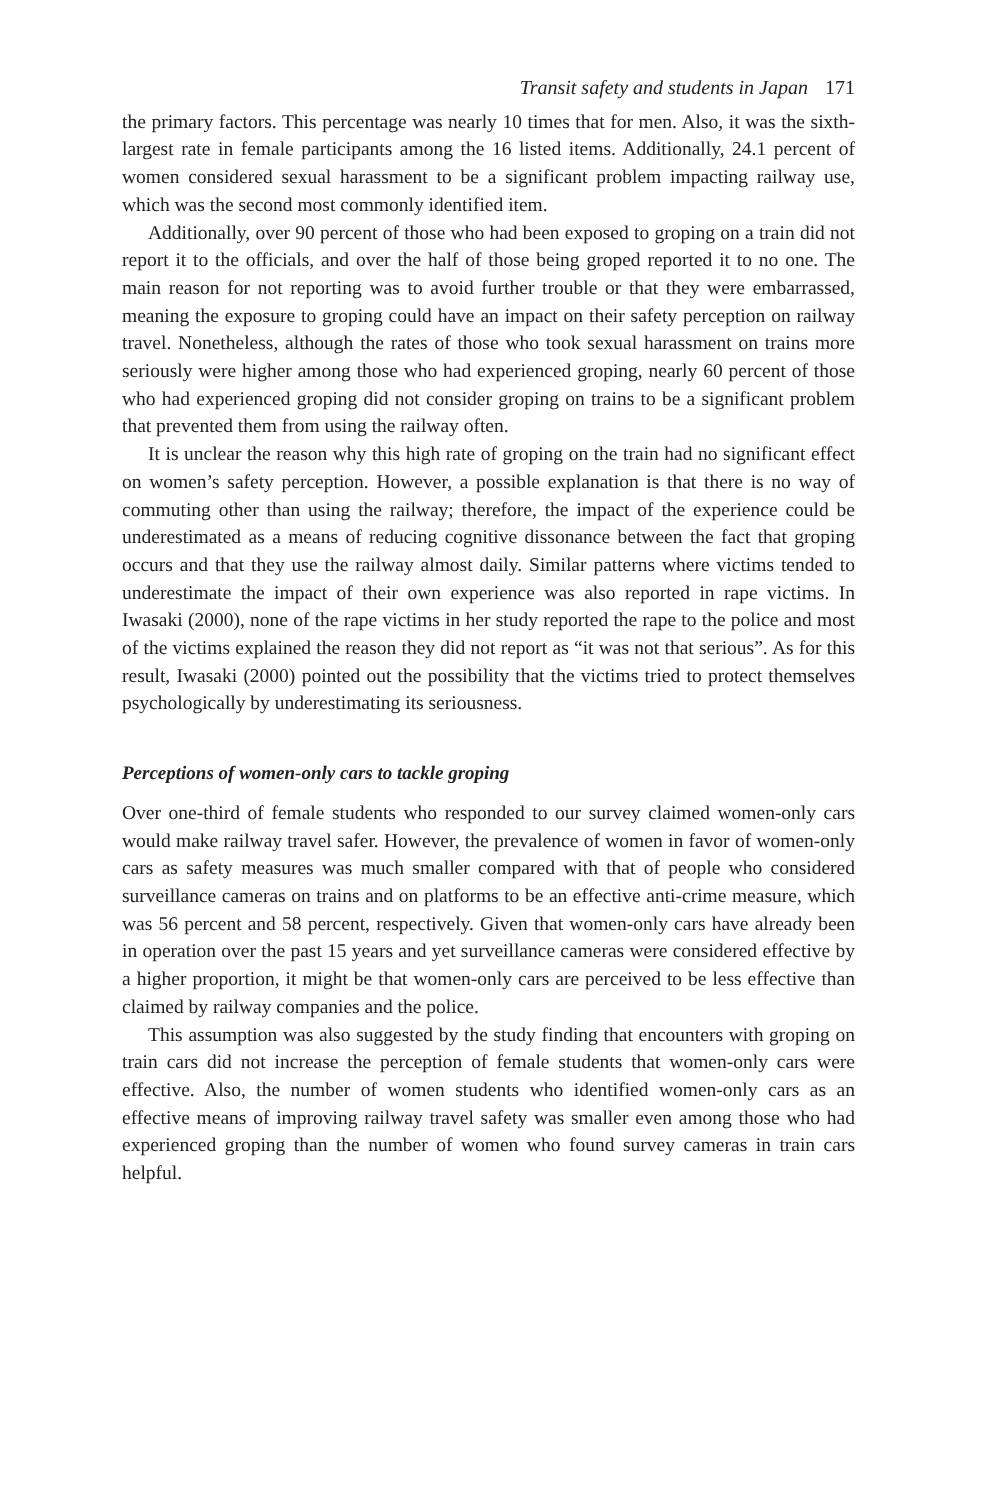Transit safety and students in Japan 171
the primary factors. This percentage was nearly 10 times that for men. Also, it was the sixth-largest rate in female participants among the 16 listed items. Additionally, 24.1 percent of women considered sexual harassment to be a significant problem impacting railway use, which was the second most commonly identified item.
Additionally, over 90 percent of those who had been exposed to groping on a train did not report it to the officials, and over the half of those being groped reported it to no one. The main reason for not reporting was to avoid further trouble or that they were embarrassed, meaning the exposure to groping could have an impact on their safety perception on railway travel. Nonetheless, although the rates of those who took sexual harassment on trains more seriously were higher among those who had experienced groping, nearly 60 percent of those who had experienced groping did not consider groping on trains to be a significant problem that prevented them from using the railway often.
It is unclear the reason why this high rate of groping on the train had no significant effect on women’s safety perception. However, a possible explanation is that there is no way of commuting other than using the railway; therefore, the impact of the experience could be underestimated as a means of reducing cognitive dissonance between the fact that groping occurs and that they use the railway almost daily. Similar patterns where victims tended to underestimate the impact of their own experience was also reported in rape victims. In Iwasaki (2000), none of the rape victims in her study reported the rape to the police and most of the victims explained the reason they did not report as “it was not that serious”. As for this result, Iwasaki (2000) pointed out the possibility that the victims tried to protect themselves psychologically by underestimating its seriousness.
Perceptions of women-only cars to tackle groping
Over one-third of female students who responded to our survey claimed women-only cars would make railway travel safer. However, the prevalence of women in favor of women-only cars as safety measures was much smaller compared with that of people who considered surveillance cameras on trains and on platforms to be an effective anti-crime measure, which was 56 percent and 58 percent, respectively. Given that women-only cars have already been in operation over the past 15 years and yet surveillance cameras were considered effective by a higher proportion, it might be that women-only cars are perceived to be less effective than claimed by railway companies and the police.
This assumption was also suggested by the study finding that encounters with groping on train cars did not increase the perception of female students that women-only cars were effective. Also, the number of women students who identified women-only cars as an effective means of improving railway travel safety was smaller even among those who had experienced groping than the number of women who found survey cameras in train cars helpful.